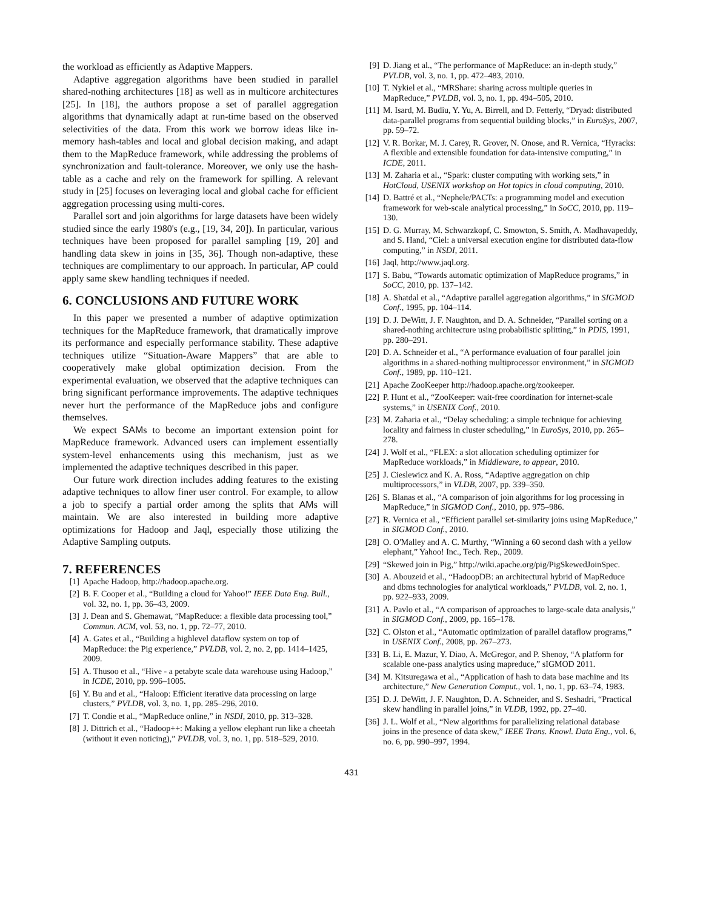the workload as efficiently as Adaptive Mappers.
Adaptive aggregation algorithms have been studied in parallel shared-nothing architectures [18] as well as in multicore architectures [25]. In [18], the authors propose a set of parallel aggregation algorithms that dynamically adapt at run-time based on the observed selectivities of the data. From this work we borrow ideas like in-memory hash-tables and local and global decision making, and adapt them to the MapReduce framework, while addressing the problems of synchronization and fault-tolerance. Moreover, we only use the hash-table as a cache and rely on the framework for spilling. A relevant study in [25] focuses on leveraging local and global cache for efficient aggregation processing using multi-cores.
Parallel sort and join algorithms for large datasets have been widely studied since the early 1980's (e.g., [19, 34, 20]). In particular, various techniques have been proposed for parallel sampling [19, 20] and handling data skew in joins in [35, 36]. Though non-adaptive, these techniques are complimentary to our approach. In particular, AP could apply same skew handling techniques if needed.
6. CONCLUSIONS AND FUTURE WORK
In this paper we presented a number of adaptive optimization techniques for the MapReduce framework, that dramatically improve its performance and especially performance stability. These adaptive techniques utilize “Situation-Aware Mappers” that are able to cooperatively make global optimization decision. From the experimental evaluation, we observed that the adaptive techniques can bring significant performance improvements. The adaptive techniques never hurt the performance of the MapReduce jobs and configure themselves.
We expect SAMs to become an important extension point for MapReduce framework. Advanced users can implement essentially system-level enhancements using this mechanism, just as we implemented the adaptive techniques described in this paper.
Our future work direction includes adding features to the existing adaptive techniques to allow finer user control. For example, to allow a job to specify a partial order among the splits that AMs will maintain. We are also interested in building more adaptive optimizations for Hadoop and Jaql, especially those utilizing the Adaptive Sampling outputs.
7. REFERENCES
[1] Apache Hadoop, http://hadoop.apache.org.
[2] B. F. Cooper et al., “Building a cloud for Yahoo!” IEEE Data Eng. Bull., vol. 32, no. 1, pp. 36–43, 2009.
[3] J. Dean and S. Ghemawat, “MapReduce: a flexible data processing tool,” Commun. ACM, vol. 53, no. 1, pp. 72–77, 2010.
[4] A. Gates et al., “Building a highlevel dataflow system on top of MapReduce: the Pig experience,” PVLDB, vol. 2, no. 2, pp. 1414–1425, 2009.
[5] A. Thusoo et al., “Hive - a petabyte scale data warehouse using Hadoop,” in ICDE, 2010, pp. 996–1005.
[6] Y. Bu and et al., “Haloop: Efficient iterative data processing on large clusters,” PVLDB, vol. 3, no. 1, pp. 285–296, 2010.
[7] T. Condie et al., “MapReduce online,” in NSDI, 2010, pp. 313–328.
[8] J. Dittrich et al., “Hadoop++: Making a yellow elephant run like a cheetah (without it even noticing),” PVLDB, vol. 3, no. 1, pp. 518–529, 2010.
[9] D. Jiang et al., “The performance of MapReduce: an in-depth study,” PVLDB, vol. 3, no. 1, pp. 472–483, 2010.
[10] T. Nykiel et al., “MRShare: sharing across multiple queries in MapReduce,” PVLDB, vol. 3, no. 1, pp. 494–505, 2010.
[11] M. Isard, M. Budiu, Y. Yu, A. Birrell, and D. Fetterly, “Dryad: distributed data-parallel programs from sequential building blocks,” in EuroSys, 2007, pp. 59–72.
[12] V. R. Borkar, M. J. Carey, R. Grover, N. Onose, and R. Vernica, “Hyracks: A flexible and extensible foundation for data-intensive computing,” in ICDE, 2011.
[13] M. Zaharia et al., “Spark: cluster computing with working sets,” in HotCloud, USENIX workshop on Hot topics in cloud computing, 2010.
[14] D. Battré et al., “Nephele/PACTs: a programming model and execution framework for web-scale analytical processing,” in SoCC, 2010, pp. 119–130.
[15] D. G. Murray, M. Schwarzkopf, C. Smowton, S. Smith, A. Madhavapeddy, and S. Hand, “Ciel: a universal execution engine for distributed data-flow computing,” in NSDI, 2011.
[16] Jaql, http://www.jaql.org.
[17] S. Babu, “Towards automatic optimization of MapReduce programs,” in SoCC, 2010, pp. 137–142.
[18] A. Shatdal et al., “Adaptive parallel aggregation algorithms,” in SIGMOD Conf., 1995, pp. 104–114.
[19] D. J. DeWitt, J. F. Naughton, and D. A. Schneider, “Parallel sorting on a shared-nothing architecture using probabilistic splitting,” in PDIS, 1991, pp. 280–291.
[20] D. A. Schneider et al., “A performance evaluation of four parallel join algorithms in a shared-nothing multiprocessor environment,” in SIGMOD Conf., 1989, pp. 110–121.
[21] Apache ZooKeeper http://hadoop.apache.org/zookeeper.
[22] P. Hunt et al., “ZooKeeper: wait-free coordination for internet-scale systems,” in USENIX Conf., 2010.
[23] M. Zaharia et al., “Delay scheduling: a simple technique for achieving locality and fairness in cluster scheduling,” in EuroSys, 2010, pp. 265–278.
[24] J. Wolf et al., “FLEX: a slot allocation scheduling optimizer for MapReduce workloads,” in Middleware, to appear, 2010.
[25] J. Cieslewicz and K. A. Ross, “Adaptive aggregation on chip multiprocessors,” in VLDB, 2007, pp. 339–350.
[26] S. Blanas et al., “A comparison of join algorithms for log processing in MapReduce,” in SIGMOD Conf., 2010, pp. 975–986.
[27] R. Vernica et al., “Efficient parallel set-similarity joins using MapReduce,” in SIGMOD Conf., 2010.
[28] O. O'Malley and A. C. Murthy, “Winning a 60 second dash with a yellow elephant,” Yahoo! Inc., Tech. Rep., 2009.
[29] “Skewed join in Pig,” http://wiki.apache.org/pig/PigSkewedJoinSpec.
[30] A. Abouzeid et al., “HadoopDB: an architectural hybrid of MapReduce and dbms technologies for analytical workloads,” PVLDB, vol. 2, no. 1, pp. 922–933, 2009.
[31] A. Pavlo et al., “A comparison of approaches to large-scale data analysis,” in SIGMOD Conf., 2009, pp. 165–178.
[32] C. Olston et al., “Automatic optimization of parallel dataflow programs,” in USENIX Conf., 2008, pp. 267–273.
[33] B. Li, E. Mazur, Y. Diao, A. McGregor, and P. Shenoy, “A platform for scalable one-pass analytics using mapreduce,” sIGMOD 2011.
[34] M. Kitsuregawa et al., “Application of hash to data base machine and its architecture,” New Generation Comput., vol. 1, no. 1, pp. 63–74, 1983.
[35] D. J. DeWitt, J. F. Naughton, D. A. Schneider, and S. Seshadri, “Practical skew handling in parallel joins,” in VLDB, 1992, pp. 27–40.
[36] J. L. Wolf et al., “New algorithms for parallelizing relational database joins in the presence of data skew,” IEEE Trans. Knowl. Data Eng., vol. 6, no. 6, pp. 990–997, 1994.
431